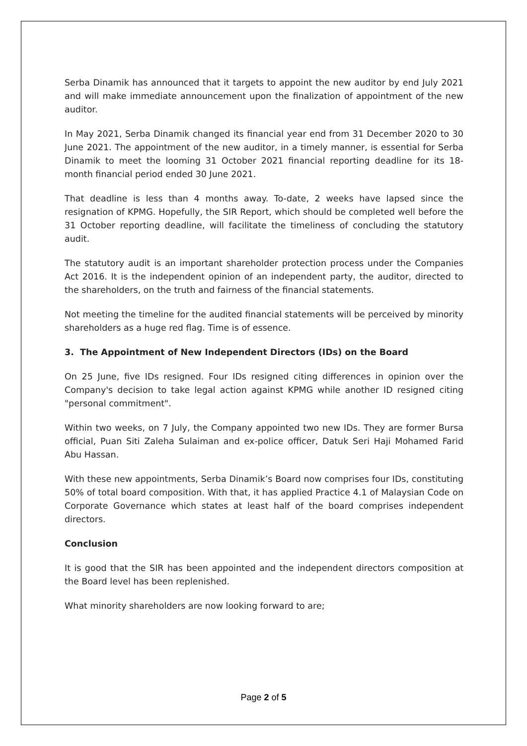Serba Dinamik has announced that it targets to appoint the new auditor by end July 2021 and will make immediate announcement upon the finalization of appointment of the new auditor.
In May 2021, Serba Dinamik changed its financial year end from 31 December 2020 to 30 June 2021. The appointment of the new auditor, in a timely manner, is essential for Serba Dinamik to meet the looming 31 October 2021 financial reporting deadline for its 18-month financial period ended 30 June 2021.
That deadline is less than 4 months away. To-date, 2 weeks have lapsed since the resignation of KPMG. Hopefully, the SIR Report, which should be completed well before the 31 October reporting deadline, will facilitate the timeliness of concluding the statutory audit.
The statutory audit is an important shareholder protection process under the Companies Act 2016. It is the independent opinion of an independent party, the auditor, directed to the shareholders, on the truth and fairness of the financial statements.
Not meeting the timeline for the audited financial statements will be perceived by minority shareholders as a huge red flag. Time is of essence.
3. The Appointment of New Independent Directors (IDs) on the Board
On 25 June, five IDs resigned. Four IDs resigned citing differences in opinion over the Company's decision to take legal action against KPMG while another ID resigned citing "personal commitment".
Within two weeks, on 7 July, the Company appointed two new IDs. They are former Bursa official, Puan Siti Zaleha Sulaiman and ex-police officer, Datuk Seri Haji Mohamed Farid Abu Hassan.
With these new appointments, Serba Dinamik’s Board now comprises four IDs, constituting 50% of total board composition. With that, it has applied Practice 4.1 of Malaysian Code on Corporate Governance which states at least half of the board comprises independent directors.
Conclusion
It is good that the SIR has been appointed and the independent directors composition at the Board level has been replenished.
What minority shareholders are now looking forward to are;
Page 2 of 5